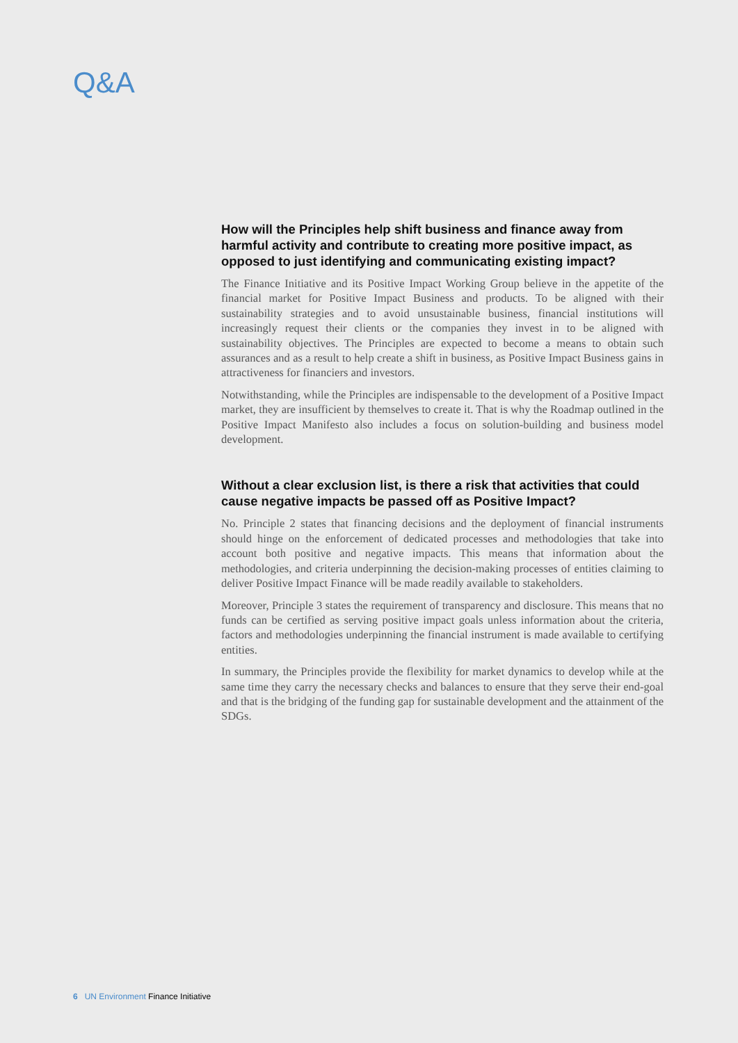Q&A
How will the Principles help shift business and finance away from harmful activity and contribute to creating more positive impact, as opposed to just identifying and communicating existing impact?
The Finance Initiative and its Positive Impact Working Group believe in the appetite of the financial market for Positive Impact Business and products. To be aligned with their sustainability strategies and to avoid unsustainable business, financial institutions will increasingly request their clients or the companies they invest in to be aligned with sustainability objectives. The Principles are expected to become a means to obtain such assurances and as a result to help create a shift in business, as Positive Impact Business gains in attractiveness for financiers and investors.
Notwithstanding, while the Principles are indispensable to the development of a Positive Impact market, they are insufficient by themselves to create it. That is why the Roadmap outlined in the Positive Impact Manifesto also includes a focus on solution-building and business model development.
Without a clear exclusion list, is there a risk that activities that could cause negative impacts be passed off as Positive Impact?
No. Principle 2 states that financing decisions and the deployment of financial instruments should hinge on the enforcement of dedicated processes and methodologies that take into account both positive and negative impacts. This means that information about the methodologies, and criteria underpinning the decision-making processes of entities claiming to deliver Positive Impact Finance will be made readily available to stakeholders.
Moreover, Principle 3 states the requirement of transparency and disclosure. This means that no funds can be certified as serving positive impact goals unless information about the criteria, factors and methodologies underpinning the financial instrument is made available to certifying entities.
In summary, the Principles provide the flexibility for market dynamics to develop while at the same time they carry the necessary checks and balances to ensure that they serve their end-goal and that is the bridging of the funding gap for sustainable development and the attainment of the SDGs.
6 UN Environment Finance Initiative